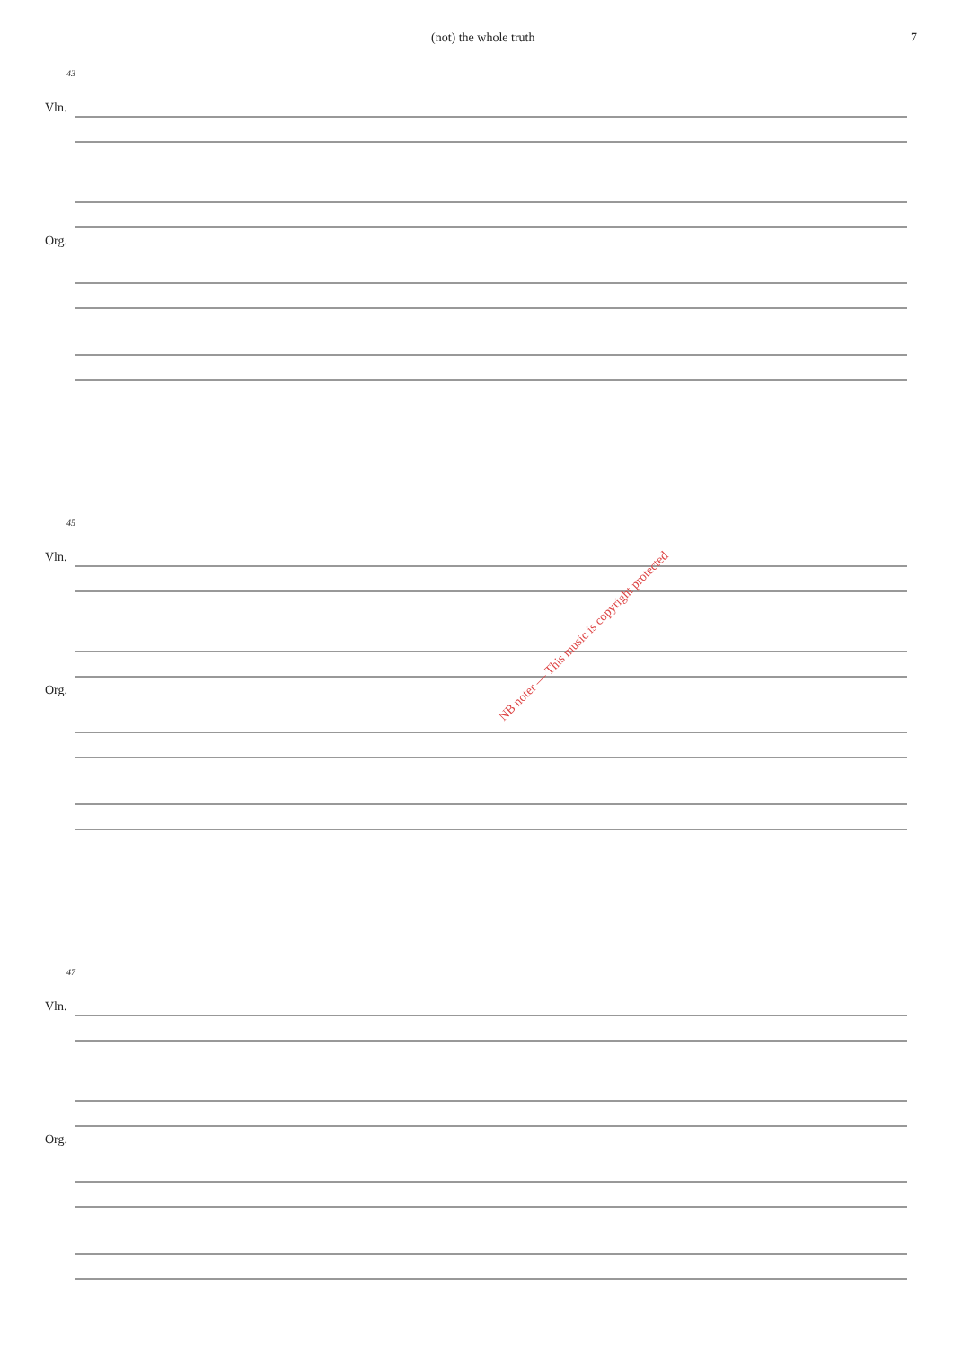(not) the whole truth 7
43
Vln.
Org.
45
Vln.
Org.
NB noter — This music is copyright protected
47
Vln.
Org.